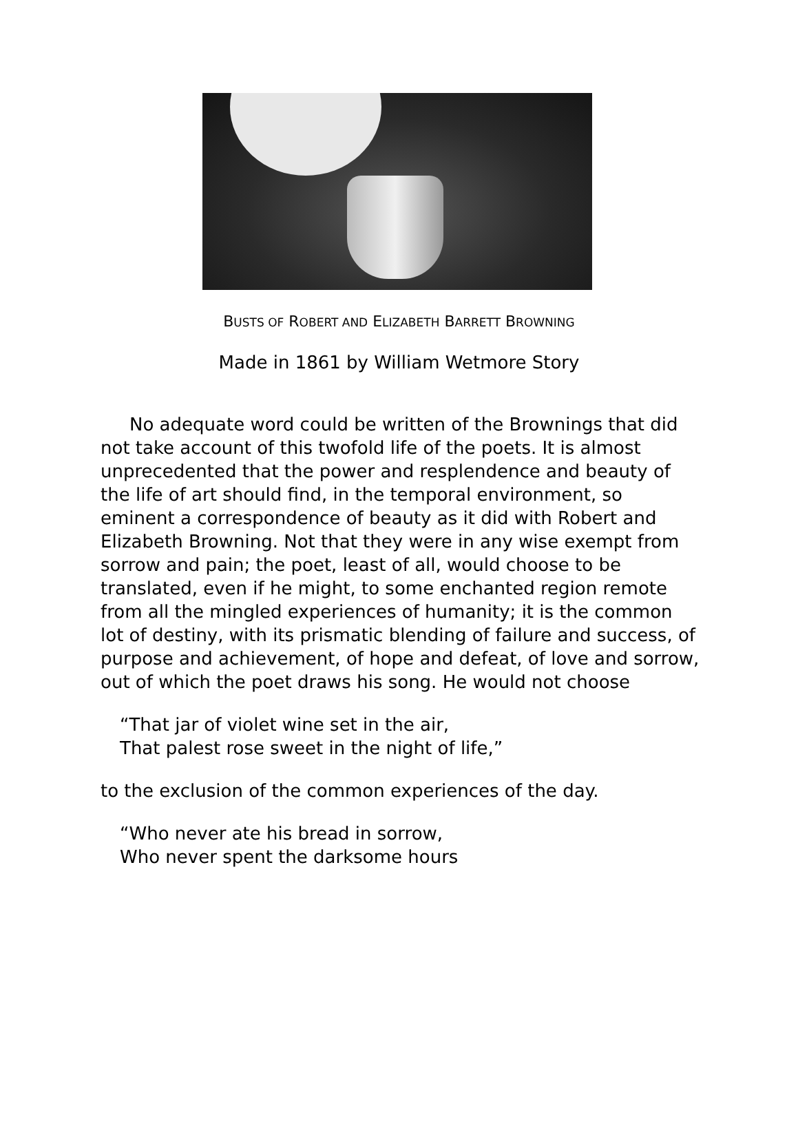BUSTS OF ROBERT AND ELIZABETH BARRETT BROWNING
Made in 1861 by William Wetmore Story
No adequate word could be written of the Brownings that did not take account of this twofold life of the poets. It is almost unprecedented that the power and resplendence and beauty of the life of art should find, in the temporal environment, so eminent a correspondence of beauty as it did with Robert and Elizabeth Browning. Not that they were in any wise exempt from sorrow and pain; the poet, least of all, would choose to be translated, even if he might, to some enchanted region remote from all the mingled experiences of humanity; it is the common lot of destiny, with its prismatic blending of failure and success, of purpose and achievement, of hope and defeat, of love and sorrow, out of which the poet draws his song. He would not choose
“That jar of violet wine set in the air,
That palest rose sweet in the night of life,”
to the exclusion of the common experiences of the day.
“Who never ate his bread in sorrow,
Who never spent the darksome hours